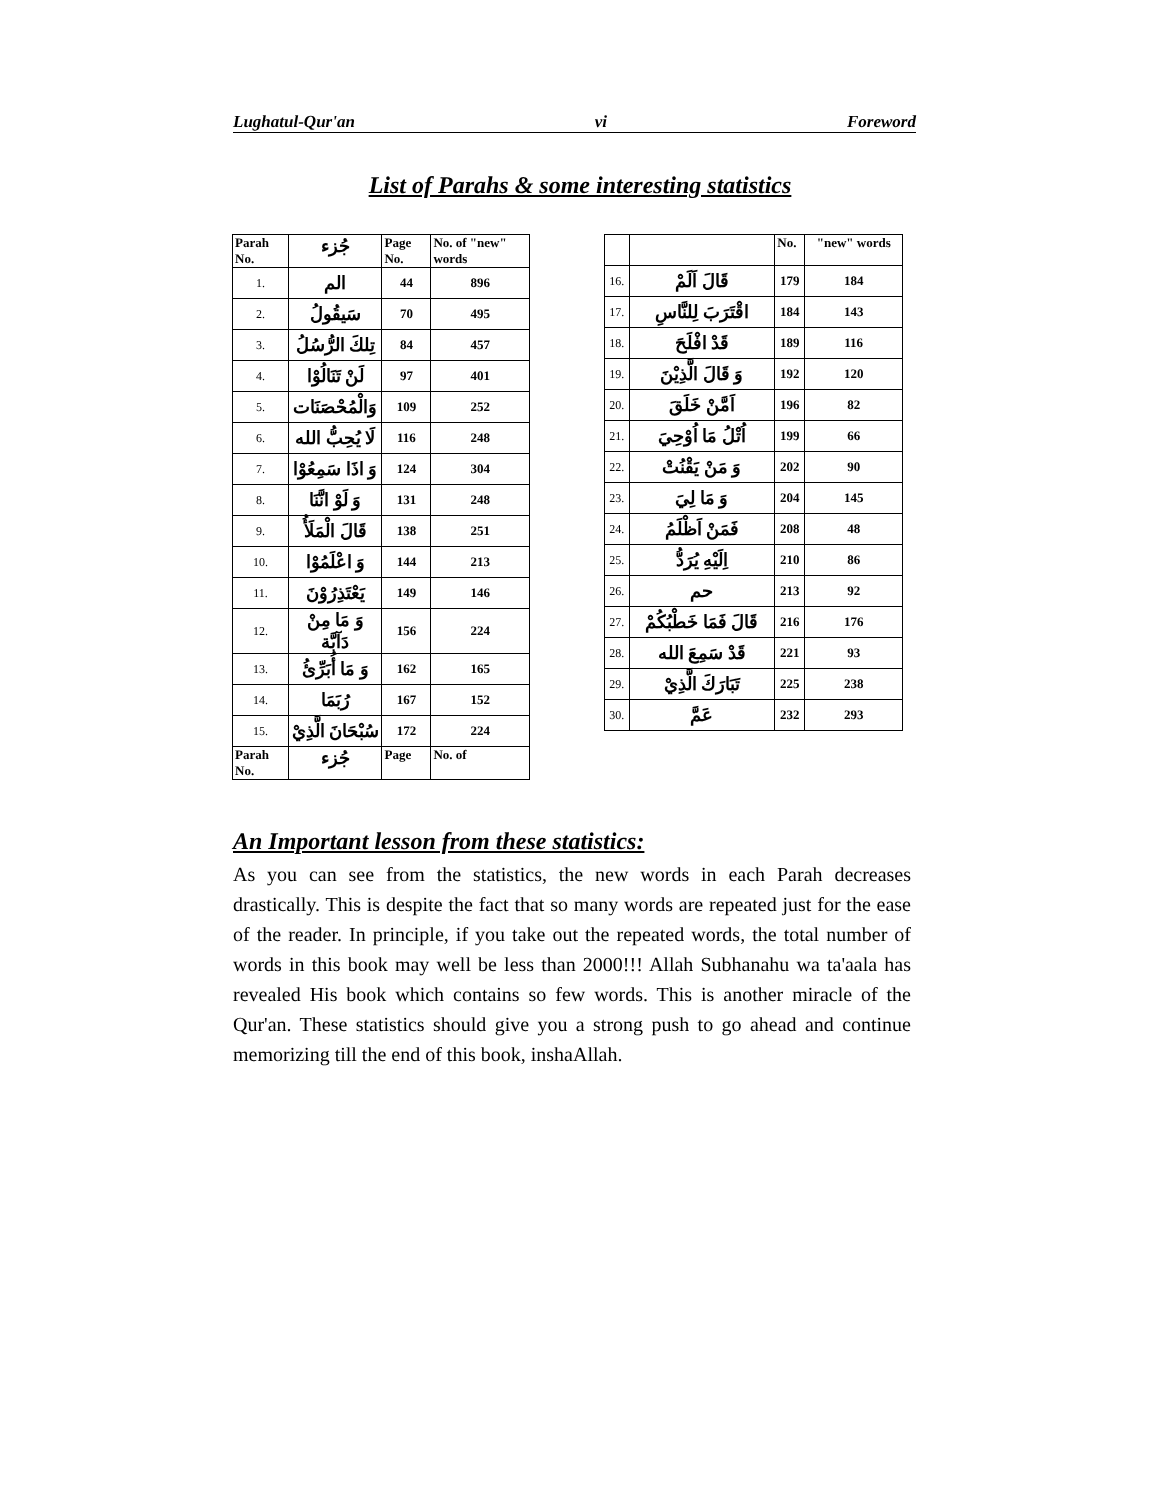Lughatul-Qur'an vi Foreword
List of Parahs & some interesting statistics
| Parah No. | جُزء | Page No. | No. of "new" words |
| --- | --- | --- | --- |
| 1. | الم | 44 | 896 |
| 2. | سَيقُولُ | 70 | 495 |
| 3. | تِلكَ الرُّسُلُ | 84 | 457 |
| 4. | لَنْ تَنَالُوْا | 97 | 401 |
| 5. | وَالْمُحْصَنَات | 109 | 252 |
| 6. | لَا يُحِبُّ الله | 116 | 248 |
| 7. | وَ اذَا سَمِعُوْا | 124 | 304 |
| 8. | وَ لَوْ انَّنَا | 131 | 248 |
| 9. | قَالَ الْمَلَأُ | 138 | 251 |
| 10. | وَ اعْلَمُوْا | 144 | 213 |
| 11. | يَعْتَذِرُوْنَ | 149 | 146 |
| 12. | وَ مَا مِنْ دَآبَّة | 156 | 224 |
| 13. | وَ مَا أُبَرِّئُ | 162 | 165 |
| 14. | رُبَمَا | 167 | 152 |
| 15. | سُبْحَانَ الَّذِيْ | 172 | 224 |
| Parah No. | جُزء | Page | No. of |
| | | No. | "new" words |
| --- | --- | --- | --- |
| 16. | قَالَ اَلَمْ | 179 | 184 |
| 17. | اقْتَرَبَ لِلنَّاسِ | 184 | 143 |
| 18. | قَدْ افْلَحَ | 189 | 116 |
| 19. | وَ قَالَ الَّذِيْنَ | 192 | 120 |
| 20. | اَمَّنْ خَلَقَ | 196 | 82 |
| 21. | اُتْلُ مَا اُوْحِيَ | 199 | 66 |
| 22. | وَ مَنْ يَقْنُتْ | 202 | 90 |
| 23. | وَ مَا لِيَ | 204 | 145 |
| 24. | فَمَنْ اَظْلَمُ | 208 | 48 |
| 25. | اِلَيْهِ يُرَدُّ | 210 | 86 |
| 26. | حم | 213 | 92 |
| 27. | قَالَ فَمَا خَطْبُكُمْ | 216 | 176 |
| 28. | قَدْ سَمِعَ الله | 221 | 93 |
| 29. | تَبَارَكَ الَّذِيْ | 225 | 238 |
| 30. | عَمَّ | 232 | 293 |
An Important lesson from these statistics:
As you can see from the statistics, the new words in each Parah decreases drastically. This is despite the fact that so many words are repeated just for the ease of the reader. In principle, if you take out the repeated words, the total number of words in this book may well be less than 2000!!! Allah Subhanahu wa ta'aala has revealed His book which contains so few words. This is another miracle of the Qur'an. These statistics should give you a strong push to go ahead and continue memorizing till the end of this book, inshaAllah.